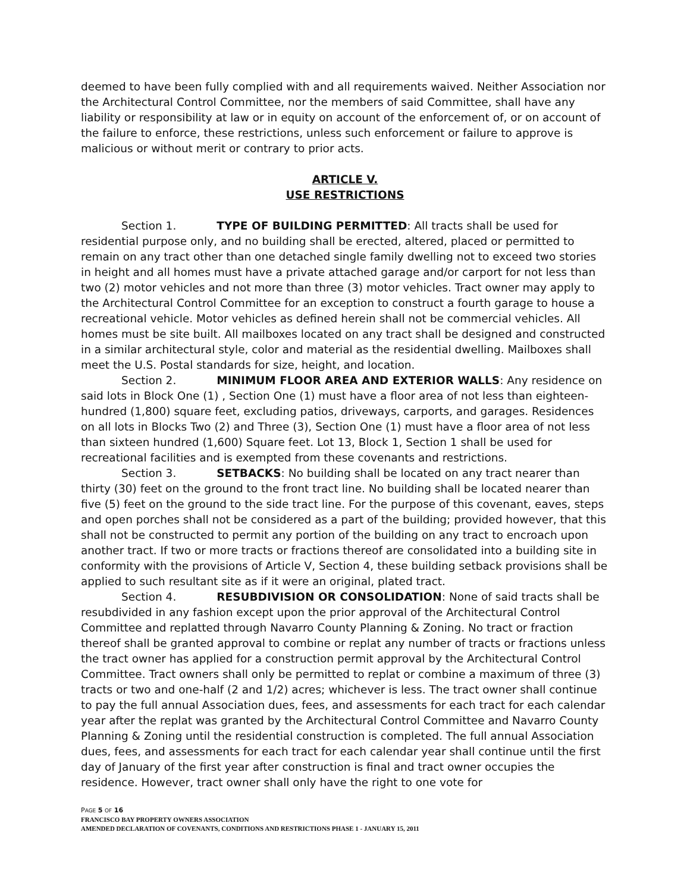deemed to have been fully complied with and all requirements waived. Neither Association nor the Architectural Control Committee, nor the members of said Committee, shall have any liability or responsibility at law or in equity on account of the enforcement of, or on account of the failure to enforce, these restrictions, unless such enforcement or failure to approve is malicious or without merit or contrary to prior acts.
ARTICLE V.
USE RESTRICTIONS
Section 1. TYPE OF BUILDING PERMITTED: All tracts shall be used for residential purpose only, and no building shall be erected, altered, placed or permitted to remain on any tract other than one detached single family dwelling not to exceed two stories in height and all homes must have a private attached garage and/or carport for not less than two (2) motor vehicles and not more than three (3) motor vehicles. Tract owner may apply to the Architectural Control Committee for an exception to construct a fourth garage to house a recreational vehicle. Motor vehicles as defined herein shall not be commercial vehicles. All homes must be site built. All mailboxes located on any tract shall be designed and constructed in a similar architectural style, color and material as the residential dwelling. Mailboxes shall meet the U.S. Postal standards for size, height, and location.
Section 2. MINIMUM FLOOR AREA AND EXTERIOR WALLS: Any residence on said lots in Block One (1) , Section One (1) must have a floor area of not less than eighteen-hundred (1,800) square feet, excluding patios, driveways, carports, and garages. Residences on all lots in Blocks Two (2) and Three (3), Section One (1) must have a floor area of not less than sixteen hundred (1,600) Square feet. Lot 13, Block 1, Section 1 shall be used for recreational facilities and is exempted from these covenants and restrictions.
Section 3. SETBACKS: No building shall be located on any tract nearer than thirty (30) feet on the ground to the front tract line. No building shall be located nearer than five (5) feet on the ground to the side tract line. For the purpose of this covenant, eaves, steps and open porches shall not be considered as a part of the building; provided however, that this shall not be constructed to permit any portion of the building on any tract to encroach upon another tract. If two or more tracts or fractions thereof are consolidated into a building site in conformity with the provisions of Article V, Section 4, these building setback provisions shall be applied to such resultant site as if it were an original, plated tract.
Section 4. RESUBDIVISION OR CONSOLIDATION: None of said tracts shall be resubdivided in any fashion except upon the prior approval of the Architectural Control Committee and replatted through Navarro County Planning & Zoning. No tract or fraction thereof shall be granted approval to combine or replat any number of tracts or fractions unless the tract owner has applied for a construction permit approval by the Architectural Control Committee. Tract owners shall only be permitted to replat or combine a maximum of three (3) tracts or two and one-half (2 and 1/2) acres; whichever is less. The tract owner shall continue to pay the full annual Association dues, fees, and assessments for each tract for each calendar year after the replat was granted by the Architectural Control Committee and Navarro County Planning & Zoning until the residential construction is completed. The full annual Association dues, fees, and assessments for each tract for each calendar year shall continue until the first day of January of the first year after construction is final and tract owner occupies the residence. However, tract owner shall only have the right to one vote for
PAGE 5 OF 16
FRANCISCO BAY PROPERTY OWNERS ASSOCIATION
AMENDED DECLARATION OF COVENANTS, CONDITIONS AND RESTRICTIONS PHASE 1 - JANUARY 15, 2011